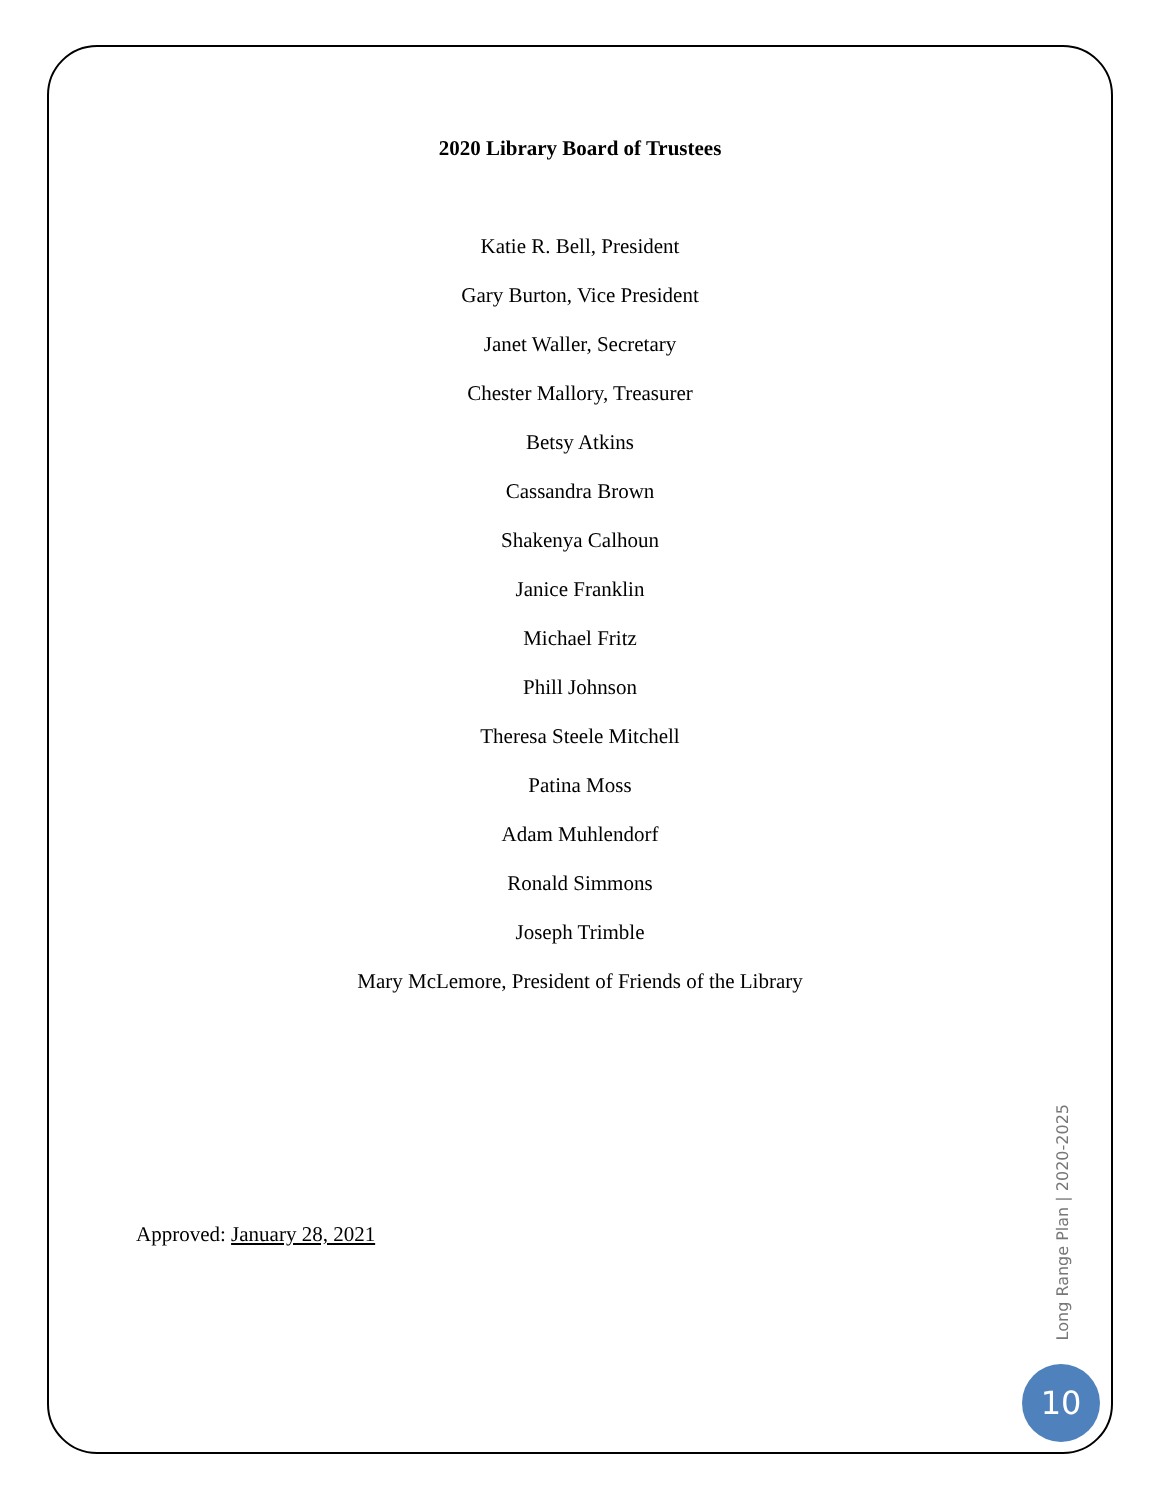2020 Library Board of Trustees
Katie R. Bell, President
Gary Burton, Vice President
Janet Waller, Secretary
Chester Mallory, Treasurer
Betsy Atkins
Cassandra Brown
Shakenya Calhoun
Janice Franklin
Michael Fritz
Phill Johnson
Theresa Steele Mitchell
Patina Moss
Adam Muhlendorf
Ronald Simmons
Joseph Trimble
Mary McLemore, President of Friends of the Library
Approved: January 28, 2021
Long Range Plan | 2020-2025
10